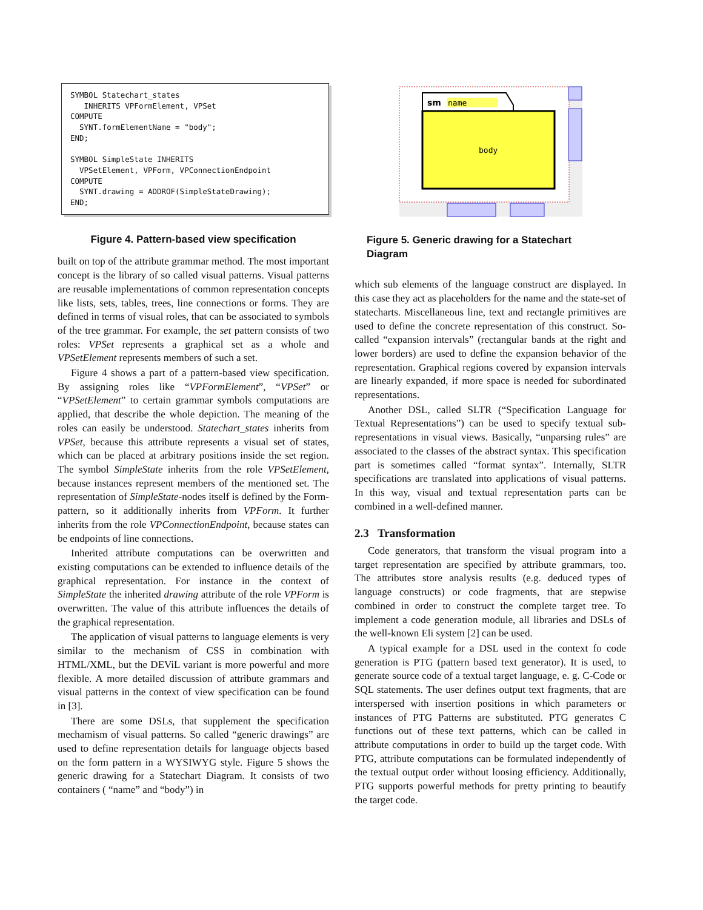SYMBOL Statechart_states INHERITS VPFormElement, VPSet COMPUTE SYNT.formElementName = "body"; END; SYMBOL SimpleState INHERITS VPSetElement, VPForm, VPConnectionEndpoint COMPUTE SYNT.drawing = ADDROF(SimpleStateDrawing); END;
Figure 4. Pattern-based view specification
built on top of the attribute grammar method. The most important concept is the library of so called visual patterns. Visual patterns are reusable implementations of common representation concepts like lists, sets, tables, trees, line connections or forms. They are defined in terms of visual roles, that can be associated to symbols of the tree grammar. For example, the set pattern consists of two roles: VPSet represents a graphical set as a whole and VPSetElement represents members of such a set.
Figure 4 shows a part of a pattern-based view specification. By assigning roles like “VPFormElement”, “VPSet” or “VPSetElement” to certain grammar symbols computations are applied, that describe the whole depiction. The meaning of the roles can easily be understood. Statechart_states inherits from VPSet, because this attribute represents a visual set of states, which can be placed at arbitrary positions inside the set region. The symbol SimpleState inherits from the role VPSetElement, because instances represent members of the mentioned set. The representation of SimpleState-nodes itself is defined by the Form-pattern, so it additionally inherits from VPForm. It further inherits from the role VPConnectionEndpoint, because states can be endpoints of line connections.
Inherited attribute computations can be overwritten and existing computations can be extended to influence details of the graphical representation. For instance in the context of SimpleState the inherited drawing attribute of the role VPForm is overwritten. The value of this attribute influences the details of the graphical representation.
The application of visual patterns to language elements is very similar to the mechanism of CSS in combination with HTML/XML, but the DEViL variant is more powerful and more flexible. A more detailed discussion of attribute grammars and visual patterns in the context of view specification can be found in [3].
There are some DSLs, that supplement the specification mechamism of visual patterns. So called “generic drawings” are used to define representation details for language objects based on the form pattern in a WYSIWYG style. Figure 5 shows the generic drawing for a Statechart Diagram. It consists of two containers ( “name” and “body”) in
sm
name
body
Figure 5. Generic drawing for a Statechart Diagram
which sub elements of the language construct are displayed. In this case they act as placeholders for the name and the state-set of statecharts. Miscellaneous line, text and rectangle primitives are used to define the concrete representation of this construct. So-called “expansion intervals” (rectangular bands at the right and lower borders) are used to define the expansion behavior of the representation. Graphical regions covered by expansion intervals are linearly expanded, if more space is needed for subordinated representations.
Another DSL, called SLTR (“Specification Language for Textual Representations”) can be used to specify textual sub-representations in visual views. Basically, “unparsing rules” are associated to the classes of the abstract syntax. This specification part is sometimes called “format syntax”. Internally, SLTR specifications are translated into applications of visual patterns. In this way, visual and textual representation parts can be combined in a well-defined manner.
2.3 Transformation
Code generators, that transform the visual program into a target representation are specified by attribute grammars, too. The attributes store analysis results (e.g. deduced types of language constructs) or code fragments, that are stepwise combined in order to construct the complete target tree. To implement a code generation module, all libraries and DSLs of the well-known Eli system [2] can be used.
A typical example for a DSL used in the context fo code generation is PTG (pattern based text generator). It is used, to generate source code of a textual target language, e. g. C-Code or SQL statements. The user defines output text fragments, that are interspersed with insertion positions in which parameters or instances of PTG Patterns are substituted. PTG generates C functions out of these text patterns, which can be called in attribute computations in order to build up the target code. With PTG, attribute computations can be formulated independently of the textual output order without loosing efficiency. Additionally, PTG supports powerful methods for pretty printing to beautify the target code.